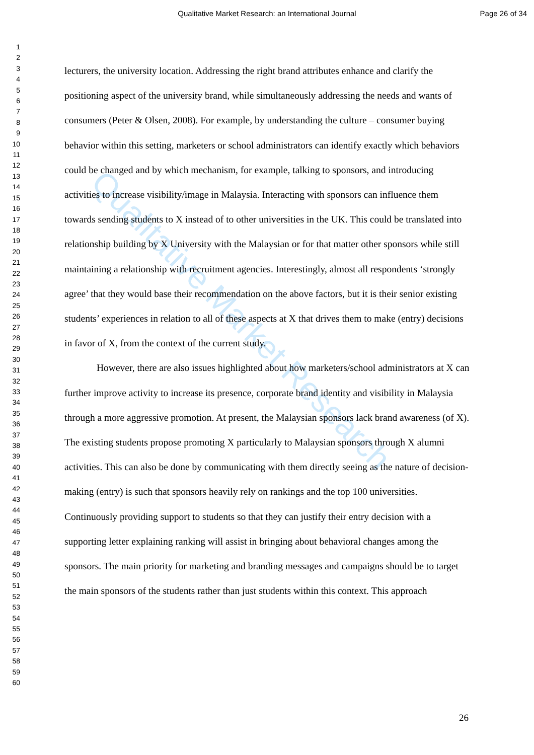Qualitative Market Research
Qualitative Market Research: an International Journal Page 26 of 34
1
2
3
4
5
6
7
8
9
10
11
12
13
14
15
16
17
18
19
20
21
22
23
24
25
26
27
28
29
30
31
32
33
34
35
36
37
38
39
40
41
42
43
44
45
46
47
48
49
50
51
52
53
54
55
56
57
58
59
60
lecturers, the university location. Addressing the right brand attributes enhance and clarify the positioning aspect of the university brand, while simultaneously addressing the needs and wants of consumers (Peter & Olsen, 2008). For example, by understanding the culture – consumer buying behavior within this setting, marketers or school administrators can identify exactly which behaviors could be changed and by which mechanism, for example, talking to sponsors, and introducing activities to increase visibility/image in Malaysia. Interacting with sponsors can influence them towards sending students to X instead of to other universities in the UK. This could be translated into relationship building by X University with the Malaysian or for that matter other sponsors while still maintaining a relationship with recruitment agencies. Interestingly, almost all respondents ‘strongly agree’ that they would base their recommendation on the above factors, but it is their senior existing students’ experiences in relation to all of these aspects at X that drives them to make (entry) decisions in favor of X, from the context of the current study.
However, there are also issues highlighted about how marketers/school administrators at X can further improve activity to increase its presence, corporate brand identity and visibility in Malaysia through a more aggressive promotion. At present, the Malaysian sponsors lack brand awareness (of X). The existing students propose promoting X particularly to Malaysian sponsors through X alumni activities. This can also be done by communicating with them directly seeing as the nature of decision-making (entry) is such that sponsors heavily rely on rankings and the top 100 universities. Continuously providing support to students so that they can justify their entry decision with a supporting letter explaining ranking will assist in bringing about behavioral changes among the sponsors. The main priority for marketing and branding messages and campaigns should be to target the main sponsors of the students rather than just students within this context. This approach
26